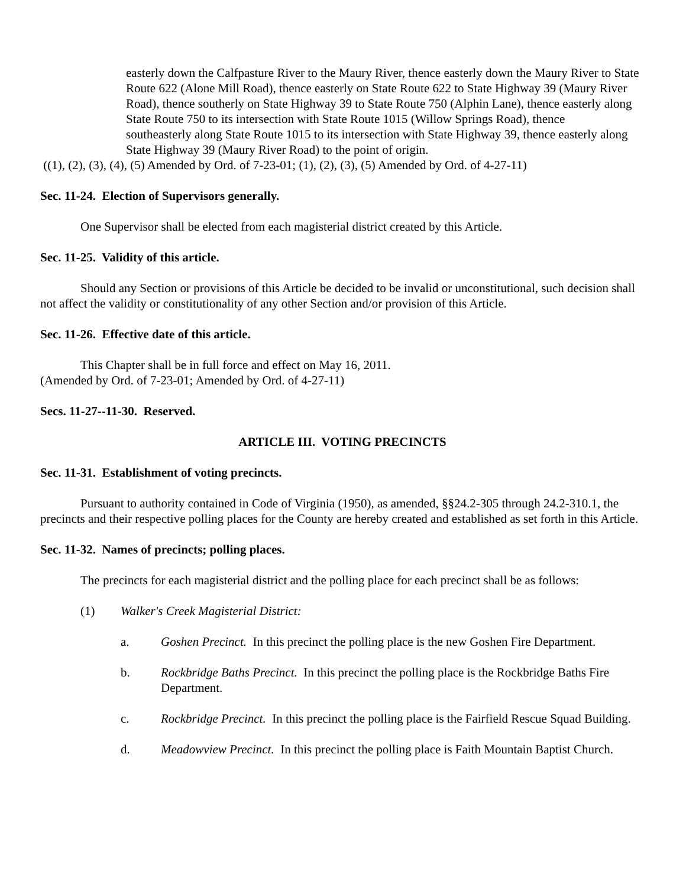easterly down the Calfpasture River to the Maury River, thence easterly down the Maury River to State Route 622 (Alone Mill Road), thence easterly on State Route 622 to State Highway 39 (Maury River Road), thence southerly on State Highway 39 to State Route 750 (Alphin Lane), thence easterly along State Route 750 to its intersection with State Route 1015 (Willow Springs Road), thence
southeasterly along State Route 1015 to its intersection with State Highway 39, thence easterly along State Highway 39 (Maury River Road) to the point of origin.
((1), (2), (3), (4), (5) Amended by Ord. of 7-23-01; (1), (2), (3), (5) Amended by Ord. of 4-27-11)
Sec. 11-24. Election of Supervisors generally.
One Supervisor shall be elected from each magisterial district created by this Article.
Sec. 11-25. Validity of this article.
Should any Section or provisions of this Article be decided to be invalid or unconstitutional, such decision shall not affect the validity or constitutionality of any other Section and/or provision of this Article.
Sec. 11-26. Effective date of this article.
This Chapter shall be in full force and effect on May 16, 2011.
(Amended by Ord. of 7-23-01; Amended by Ord. of 4-27-11)
Secs. 11-27--11-30. Reserved.
ARTICLE III. VOTING PRECINCTS
Sec. 11-31. Establishment of voting precincts.
Pursuant to authority contained in Code of Virginia (1950), as amended, §§24.2-305 through 24.2-310.1, the precincts and their respective polling places for the County are hereby created and established as set forth in this Article.
Sec. 11-32. Names of precincts; polling places.
The precincts for each magisterial district and the polling place for each precinct shall be as follows:
(1) Walker's Creek Magisterial District:
a. Goshen Precinct. In this precinct the polling place is the new Goshen Fire Department.
b. Rockbridge Baths Precinct. In this precinct the polling place is the Rockbridge Baths Fire Department.
c. Rockbridge Precinct. In this precinct the polling place is the Fairfield Rescue Squad Building.
d. Meadowview Precinct. In this precinct the polling place is Faith Mountain Baptist Church.